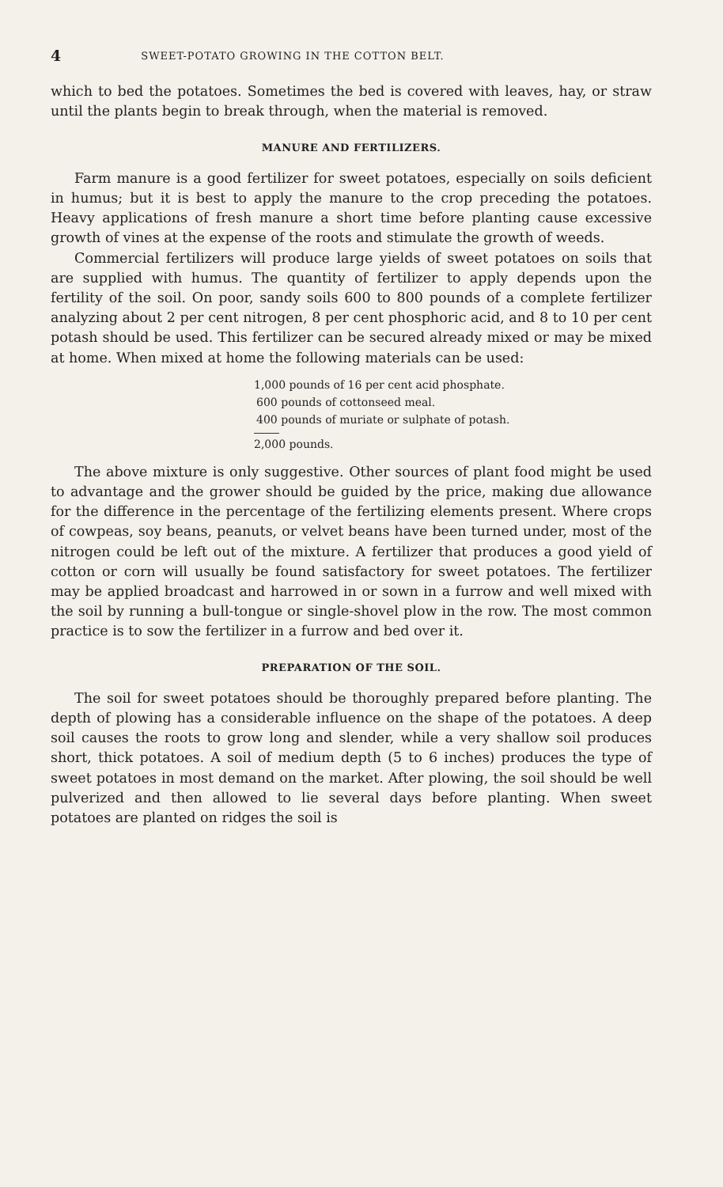4 SWEET-POTATO GROWING IN THE COTTON BELT.
which to bed the potatoes. Sometimes the bed is covered with leaves, hay, or straw until the plants begin to break through, when the material is removed.
MANURE AND FERTILIZERS.
Farm manure is a good fertilizer for sweet potatoes, especially on soils deficient in humus; but it is best to apply the manure to the crop preceding the potatoes. Heavy applications of fresh manure a short time before planting cause excessive growth of vines at the expense of the roots and stimulate the growth of weeds.
Commercial fertilizers will produce large yields of sweet potatoes on soils that are supplied with humus. The quantity of fertilizer to apply depends upon the fertility of the soil. On poor, sandy soils 600 to 800 pounds of a complete fertilizer analyzing about 2 per cent nitrogen, 8 per cent phosphoric acid, and 8 to 10 per cent potash should be used. This fertilizer can be secured already mixed or may be mixed at home. When mixed at home the following materials can be used:
1,000 pounds of 16 per cent acid phosphate.
600 pounds of cottonseed meal.
400 pounds of muriate or sulphate of potash.
2,000 pounds.
The above mixture is only suggestive. Other sources of plant food might be used to advantage and the grower should be guided by the price, making due allowance for the difference in the percentage of the fertilizing elements present. Where crops of cowpeas, soy beans, peanuts, or velvet beans have been turned under, most of the nitrogen could be left out of the mixture. A fertilizer that produces a good yield of cotton or corn will usually be found satisfactory for sweet potatoes. The fertilizer may be applied broadcast and harrowed in or sown in a furrow and well mixed with the soil by running a bull-tongue or single-shovel plow in the row. The most common practice is to sow the fertilizer in a furrow and bed over it.
PREPARATION OF THE SOIL.
The soil for sweet potatoes should be thoroughly prepared before planting. The depth of plowing has a considerable influence on the shape of the potatoes. A deep soil causes the roots to grow long and slender, while a very shallow soil produces short, thick potatoes. A soil of medium depth (5 to 6 inches) produces the type of sweet potatoes in most demand on the market. After plowing, the soil should be well pulverized and then allowed to lie several days before planting. When sweet potatoes are planted on ridges the soil is